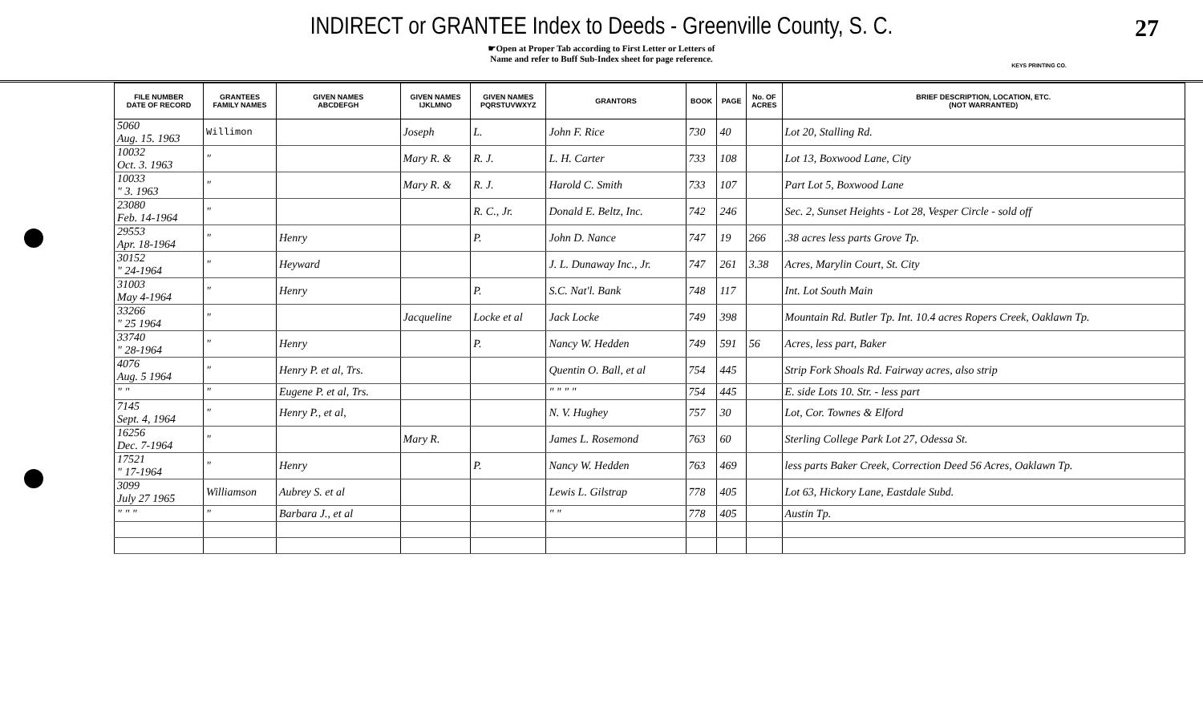INDIRECT or GRANTEE Index to Deeds - Greenville County, S. C.
27
☛Open at Proper Tab according to First Letter or Letters of
Name and refer to Buff Sub-Index sheet for page reference.
KEYS PRINTING CO.
| FILE NUMBER DATE OF RECORD | GRANTEES FAMILY NAMES | GIVEN NAMES ABCDEFGH | GIVEN NAMES IJKLMNO | GIVEN NAMES PQRSTUVWXYZ | GRANTORS | BOOK | PAGE | No. OF ACRES | BRIEF DESCRIPTION, LOCATION, ETC. (NOT WARRANTED) |
| --- | --- | --- | --- | --- | --- | --- | --- | --- | --- |
| 5060 Aug. 15. 1963 | Willimon | | Joseph | L. | John F. Rice | 730 | 40 | | Lot 20, Stalling Rd. |
| 10032 Oct. 3. 1963 | " | | Mary R. & | R. J. | L. H. Carter | 733 | 108 | | Lot 13, Boxwood Lane, City |
| 10033 " 3. 1963 | " | | Mary R. & | R. J. | Harold C. Smith | 733 | 107 | | Part Lot 5, Boxwood Lane |
| 23080 Feb. 14-1964 | " | | | R. C., Jr. | Donald E. Beltz, Inc. | 742 | 246 | | Sec. 2, Sunset Heights - Lot 28, Vesper Circle - sold off |
| 29553 Apr. 18-1964 | " | Henry | | P. | John D. Nance | 747 | 19 | 266 | .38 acres less parts Grove Tp. |
| 30152 " 24-1964 | " | Heyward | | | J. L. Dunaway Inc., Jr. | 747 | 261 | 3.38 | Acres, Marylin Court, St. City |
| 31003 May 4-1964 | " | Henry | | P. | S.C. Nat'l. Bank | 748 | 117 | | Int. Lot South Main |
| 33266 " 25 1964 | " | | Jacqueline | Locke et al | Jack Locke | 749 | 398 | | Mountain Rd. Butler Tp. Int. 10.4 acres Ropers Creek, Oaklawn Tp. |
| 33740 " 28-1964 | " | Henry | | P. | Nancy W. Hedden | 749 | 591 | 56 | Acres, less part, Baker |
| 4076 Aug. 5 1964 | " | Henry P. et al, Trs. | | | Quentin O. Ball, et al | 754 | 445 | | Strip Fork Shoals Rd. Fairway acres, also strip |
| " " | " | Eugene P. et al, Trs. | | | " " " " | 754 | 445 | | E. side Lots 10. Str. - less part |
| 7145 Sept. 4, 1964 | " | Henry P., et al, | | | N. V. Hughey | 757 | 30 | | Lot, Cor. Townes & Elford |
| 16256 Dec. 7-1964 | " | | Mary R. | | James L. Rosemond | 763 | 60 | | Sterling College Park Lot 27, Odessa St. |
| 17521 " 17-1964 | " | Henry | | P. | Nancy W. Hedden | 763 | 469 | | less parts Baker Creek, Correction Deed 56 Acres, Oaklawn Tp. |
| 3099 July 27 1965 | Williamson | Aubrey S. et al | | | Lewis L. Gilstrap | 778 | 405 | | Lot 63, Hickory Lane, Eastdale Subd. |
| " " " | " | Barbara J., et al | | | " " | 778 | 405 | | Austin Tp. |